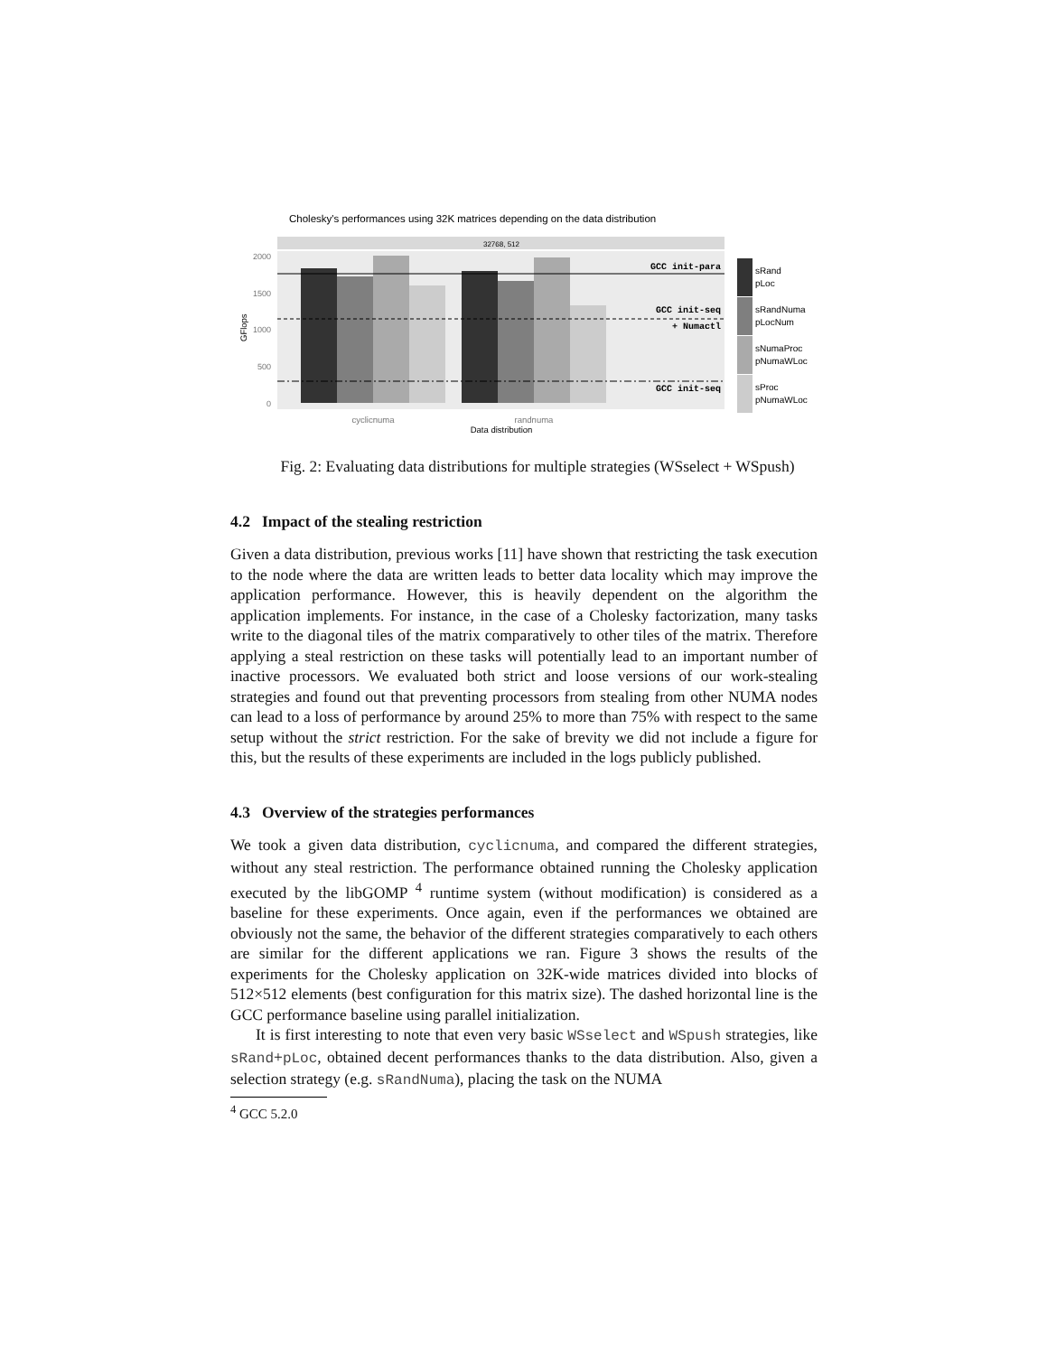Cholesky's performances using 32K matrices depending on the data distribution
32768, 512
2000
1500
1000
500
0
GFlops
GCC init-para
GCC init-seq
+ Numactl
GCC init-seq
cyclicnuma
randnuma
Data distribution
sRand
pLoc
sRandNuma
pLocNum
sNumaProc
pNumaWLoc
sProc
pNumaWLoc
Fig. 2: Evaluating data distributions for multiple strategies (WSselect + WSpush)
4.2 Impact of the stealing restriction
Given a data distribution, previous works [11] have shown that restricting the task execution to the node where the data are written leads to better data locality which may improve the application performance. However, this is heavily dependent on the algorithm the application implements. For instance, in the case of a Cholesky factorization, many tasks write to the diagonal tiles of the matrix comparatively to other tiles of the matrix. Therefore applying a steal restriction on these tasks will potentially lead to an important number of inactive processors. We evaluated both strict and loose versions of our work-stealing strategies and found out that preventing processors from stealing from other NUMA nodes can lead to a loss of performance by around 25% to more than 75% with respect to the same setup without the strict restriction. For the sake of brevity we did not include a figure for this, but the results of these experiments are included in the logs publicly published.
4.3 Overview of the strategies performances
We took a given data distribution, cyclicnuma, and compared the different strategies, without any steal restriction. The performance obtained running the Cholesky application executed by the libGOMP <sup>4</sup> runtime system (without modification) is considered as a baseline for these experiments. Once again, even if the performances we obtained are obviously not the same, the behavior of the different strategies comparatively to each others are similar for the different applications we ran. Figure 3 shows the results of the experiments for the Cholesky application on 32K-wide matrices divided into blocks of 512×512 elements (best configuration for this matrix size). The dashed horizontal line is the GCC performance baseline using parallel initialization.
It is first interesting to note that even very basic WSselect and WSpush strategies, like sRand+pLoc, obtained decent performances thanks to the data distribution. Also, given a selection strategy (e.g. sRandNuma), placing the task on the NUMA
<sup>4</sup> GCC 5.2.0